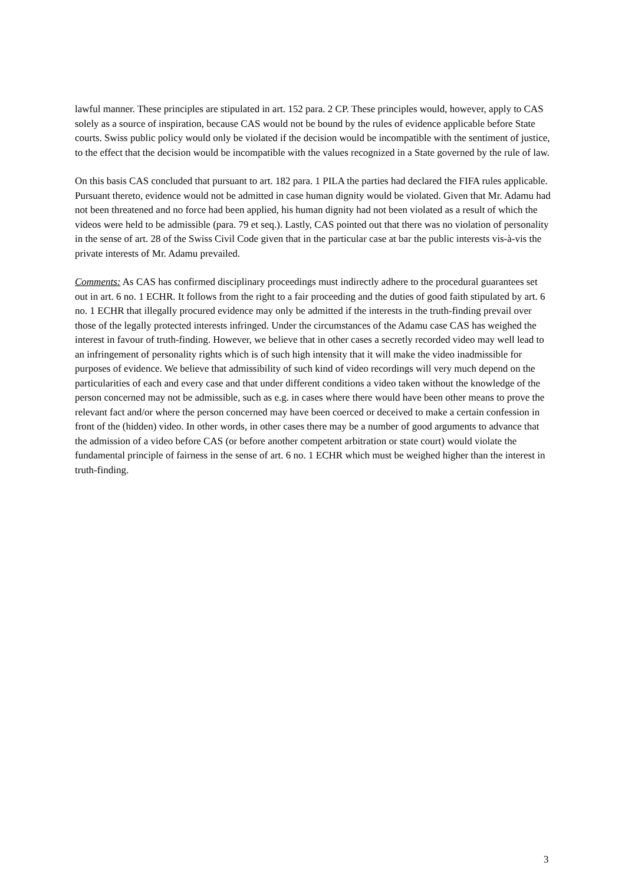lawful manner. These principles are stipulated in art. 152 para. 2 CP. These principles would, however, apply to CAS solely as a source of inspiration, because CAS would not be bound by the rules of evidence applicable before State courts. Swiss public policy would only be violated if the decision would be incompatible with the sentiment of justice, to the effect that the decision would be incompatible with the values recognized in a State governed by the rule of law.
On this basis CAS concluded that pursuant to art. 182 para. 1 PILA the parties had declared the FIFA rules applicable. Pursuant thereto, evidence would not be admitted in case human dignity would be violated. Given that Mr. Adamu had not been threatened and no force had been applied, his human dignity had not been violated as a result of which the videos were held to be admissible (para. 79 et seq.). Lastly, CAS pointed out that there was no violation of personality in the sense of art. 28 of the Swiss Civil Code given that in the particular case at bar the public interests vis-à-vis the private interests of Mr. Adamu prevailed.
Comments: As CAS has confirmed disciplinary proceedings must indirectly adhere to the procedural guarantees set out in art. 6 no. 1 ECHR. It follows from the right to a fair proceeding and the duties of good faith stipulated by art. 6 no. 1 ECHR that illegally procured evidence may only be admitted if the interests in the truth-finding prevail over those of the legally protected interests infringed. Under the circumstances of the Adamu case CAS has weighed the interest in favour of truth-finding. However, we believe that in other cases a secretly recorded video may well lead to an infringement of personality rights which is of such high intensity that it will make the video inadmissible for purposes of evidence. We believe that admissibility of such kind of video recordings will very much depend on the particularities of each and every case and that under different conditions a video taken without the knowledge of the person concerned may not be admissible, such as e.g. in cases where there would have been other means to prove the relevant fact and/or where the person concerned may have been coerced or deceived to make a certain confession in front of the (hidden) video. In other words, in other cases there may be a number of good arguments to advance that the admission of a video before CAS (or before another competent arbitration or state court) would violate the fundamental principle of fairness in the sense of art. 6 no. 1 ECHR which must be weighed higher than the interest in truth-finding.
3